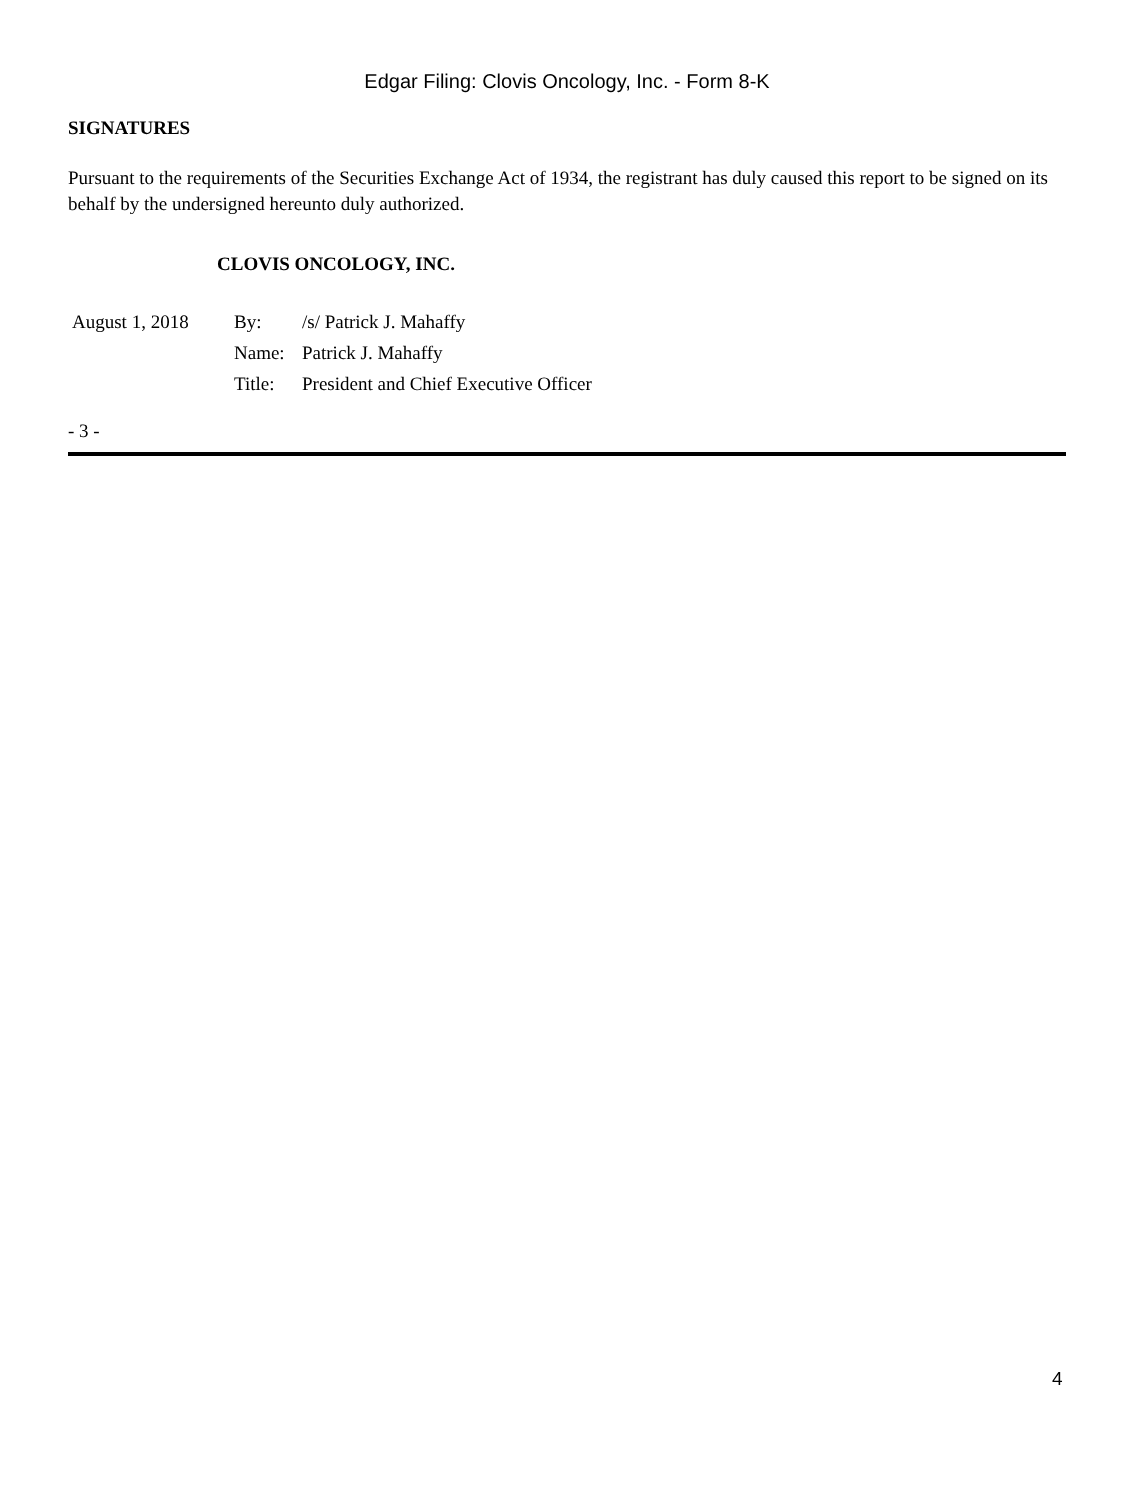Edgar Filing: Clovis Oncology, Inc. - Form 8-K
SIGNATURES
Pursuant to the requirements of the Securities Exchange Act of 1934, the registrant has duly caused this report to be signed on its behalf by the undersigned hereunto duly authorized.
CLOVIS ONCOLOGY, INC.
| August 1, 2018 | By: | /s/ Patrick J. Mahaffy |
| | Name: | Patrick J. Mahaffy |
| | Title: | President and Chief Executive Officer |
- 3 -
4